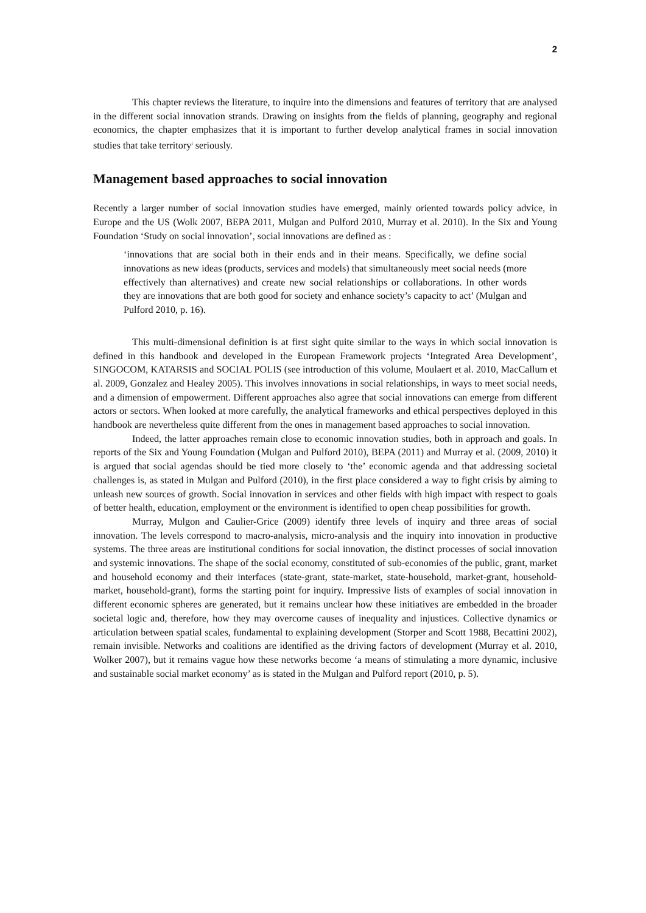2
This chapter reviews the literature, to inquire into the dimensions and features of territory that are analysed in the different social innovation strands. Drawing on insights from the fields of planning, geography and regional economics, the chapter emphasizes that it is important to further develop analytical frames in social innovation studies that take territory<sup>i</sup> seriously.
Management based approaches to social innovation
Recently a larger number of social innovation studies have emerged, mainly oriented towards policy advice, in Europe and the US (Wolk 2007, BEPA 2011, Mulgan and Pulford 2010, Murray et al. 2010). In the Six and Young Foundation ‘Study on social innovation’, social innovations are defined as :
‘innovations that are social both in their ends and in their means. Specifically, we define social innovations as new ideas (products, services and models) that simultaneously meet social needs (more effectively than alternatives) and create new social relationships or collaborations. In other words they are innovations that are both good for society and enhance society’s capacity to act’ (Mulgan and Pulford 2010, p. 16).
This multi-dimensional definition is at first sight quite similar to the ways in which social innovation is defined in this handbook and developed in the European Framework projects ‘Integrated Area Development’, SINGOCOM, KATARSIS and SOCIAL POLIS (see introduction of this volume, Moulaert et al. 2010, MacCallum et al. 2009, Gonzalez and Healey 2005). This involves innovations in social relationships, in ways to meet social needs, and a dimension of empowerment. Different approaches also agree that social innovations can emerge from different actors or sectors. When looked at more carefully, the analytical frameworks and ethical perspectives deployed in this handbook are nevertheless quite different from the ones in management based approaches to social innovation.
Indeed, the latter approaches remain close to economic innovation studies, both in approach and goals. In reports of the Six and Young Foundation (Mulgan and Pulford 2010), BEPA (2011) and Murray et al. (2009, 2010) it is argued that social agendas should be tied more closely to ‘the’ economic agenda and that addressing societal challenges is, as stated in Mulgan and Pulford (2010), in the first place considered a way to fight crisis by aiming to unleash new sources of growth. Social innovation in services and other fields with high impact with respect to goals of better health, education, employment or the environment is identified to open cheap possibilities for growth.
Murray, Mulgon and Caulier-Grice (2009) identify three levels of inquiry and three areas of social innovation. The levels correspond to macro-analysis, micro-analysis and the inquiry into innovation in productive systems. The three areas are institutional conditions for social innovation, the distinct processes of social innovation and systemic innovations. The shape of the social economy, constituted of sub-economies of the public, grant, market and household economy and their interfaces (state-grant, state-market, state-household, market-grant, household-market, household-grant), forms the starting point for inquiry. Impressive lists of examples of social innovation in different economic spheres are generated, but it remains unclear how these initiatives are embedded in the broader societal logic and, therefore, how they may overcome causes of inequality and injustices. Collective dynamics or articulation between spatial scales, fundamental to explaining development (Storper and Scott 1988, Becattini 2002), remain invisible. Networks and coalitions are identified as the driving factors of development (Murray et al. 2010, Wolker 2007), but it remains vague how these networks become ‘a means of stimulating a more dynamic, inclusive and sustainable social market economy’ as is stated in the Mulgan and Pulford report (2010, p. 5).